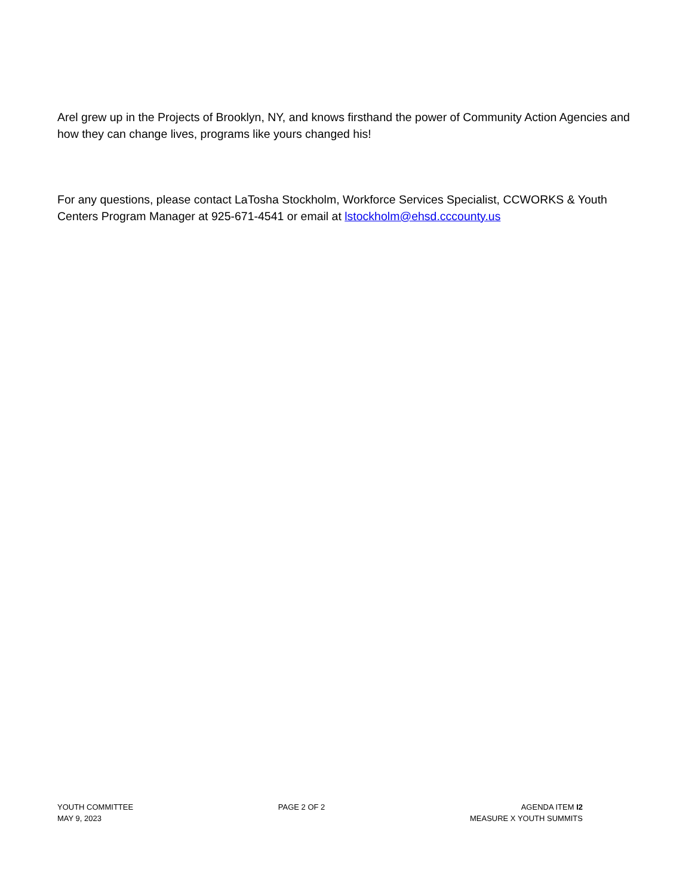Arel grew up in the Projects of Brooklyn, NY, and knows firsthand the power of Community Action Agencies and how they can change lives, programs like yours changed his!
For any questions, please contact LaTosha Stockholm, Workforce Services Specialist, CCWORKS & Youth Centers Program Manager at 925-671-4541 or email at lstockholm@ehsd.cccounty.us
YOUTH COMMITTEE
MAY 9, 2023
PAGE 2 OF 2 AGENDA ITEM I2
MEASURE X YOUTH SUMMITS